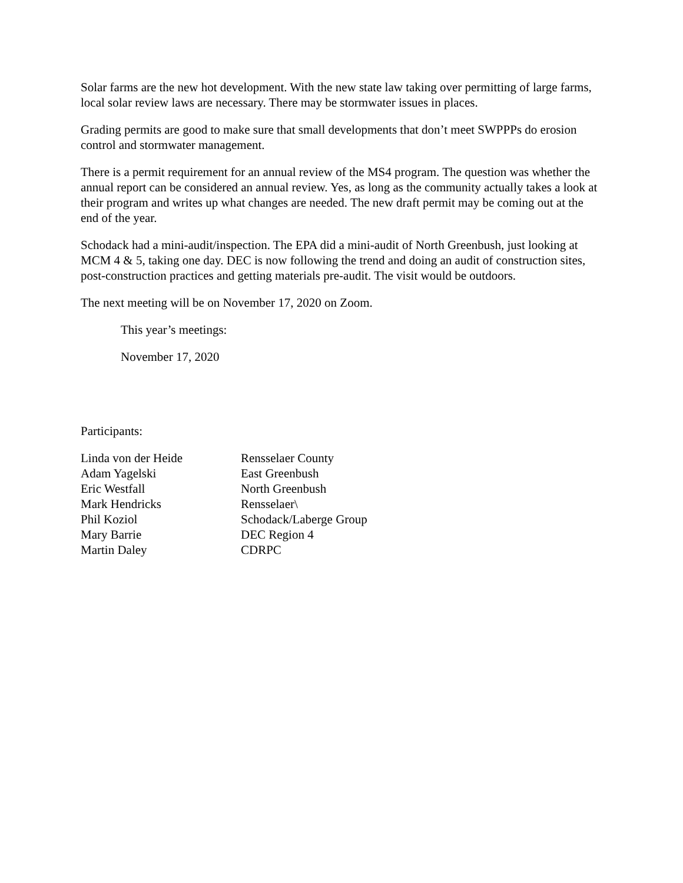Solar farms are the new hot development. With the new state law taking over permitting of large farms, local solar review laws are necessary. There may be stormwater issues in places.
Grading permits are good to make sure that small developments that don’t meet SWPPPs do erosion control and stormwater management.
There is a permit requirement for an annual review of the MS4 program. The question was whether the annual report can be considered an annual review. Yes, as long as the community actually takes a look at their program and writes up what changes are needed. The new draft permit may be coming out at the end of the year.
Schodack had a mini-audit/inspection. The EPA did a mini-audit of North Greenbush, just looking at MCM 4 & 5, taking one day. DEC is now following the trend and doing an audit of construction sites, post-construction practices and getting materials pre-audit. The visit would be outdoors.
The next meeting will be on November 17, 2020 on Zoom.
This year’s meetings:
November 17, 2020
Participants:
| Linda von der Heide | Rensselaer County |
| Adam Yagelski | East Greenbush |
| Eric Westfall | North Greenbush |
| Mark Hendricks | Rensselaer\ |
| Phil Koziol | Schodack/Laberge Group |
| Mary Barrie | DEC Region 4 |
| Martin Daley | CDRPC |